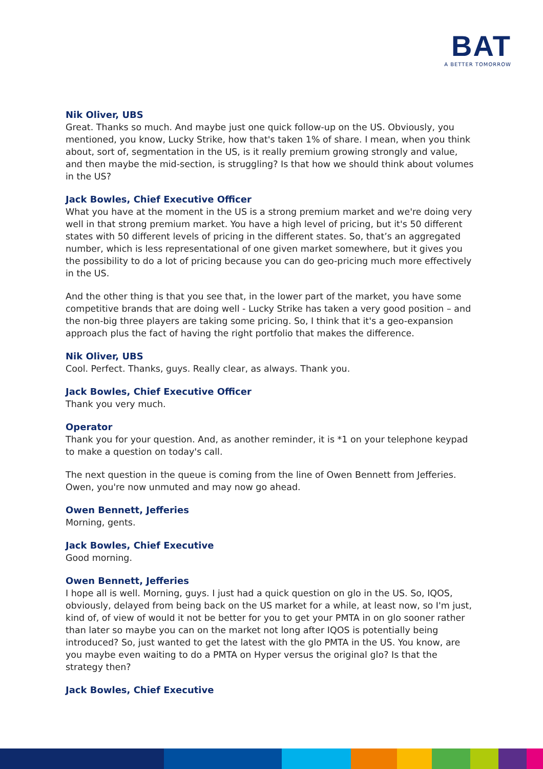BAT
A BETTER TOMORROW
Nik Oliver, UBS
Great. Thanks so much. And maybe just one quick follow-up on the US. Obviously, you mentioned, you know, Lucky Strike, how that's taken 1% of share. I mean, when you think about, sort of, segmentation in the US, is it really premium growing strongly and value, and then maybe the mid-section, is struggling? Is that how we should think about volumes in the US?
Jack Bowles, Chief Executive Officer
What you have at the moment in the US is a strong premium market and we're doing very well in that strong premium market. You have a high level of pricing, but it's 50 different states with 50 different levels of pricing in the different states. So, that’s an aggregated number, which is less representational of one given market somewhere, but it gives you the possibility to do a lot of pricing because you can do geo-pricing much more effectively in the US.
And the other thing is that you see that, in the lower part of the market, you have some competitive brands that are doing well - Lucky Strike has taken a very good position – and the non-big three players are taking some pricing. So, I think that it's a geo-expansion approach plus the fact of having the right portfolio that makes the difference.
Nik Oliver, UBS
Cool. Perfect. Thanks, guys. Really clear, as always. Thank you.
Jack Bowles, Chief Executive Officer
Thank you very much.
Operator
Thank you for your question. And, as another reminder, it is *1 on your telephone keypad to make a question on today's call.
The next question in the queue is coming from the line of Owen Bennett from Jefferies. Owen, you're now unmuted and may now go ahead.
Owen Bennett, Jefferies
Morning, gents.
Jack Bowles, Chief Executive
Good morning.
Owen Bennett, Jefferies
I hope all is well. Morning, guys. I just had a quick question on glo in the US. So, IQOS, obviously, delayed from being back on the US market for a while, at least now, so I'm just, kind of, of view of would it not be better for you to get your PMTA in on glo sooner rather than later so maybe you can on the market not long after IQOS is potentially being introduced? So, just wanted to get the latest with the glo PMTA in the US. You know, are you maybe even waiting to do a PMTA on Hyper versus the original glo? Is that the strategy then?
Jack Bowles, Chief Executive